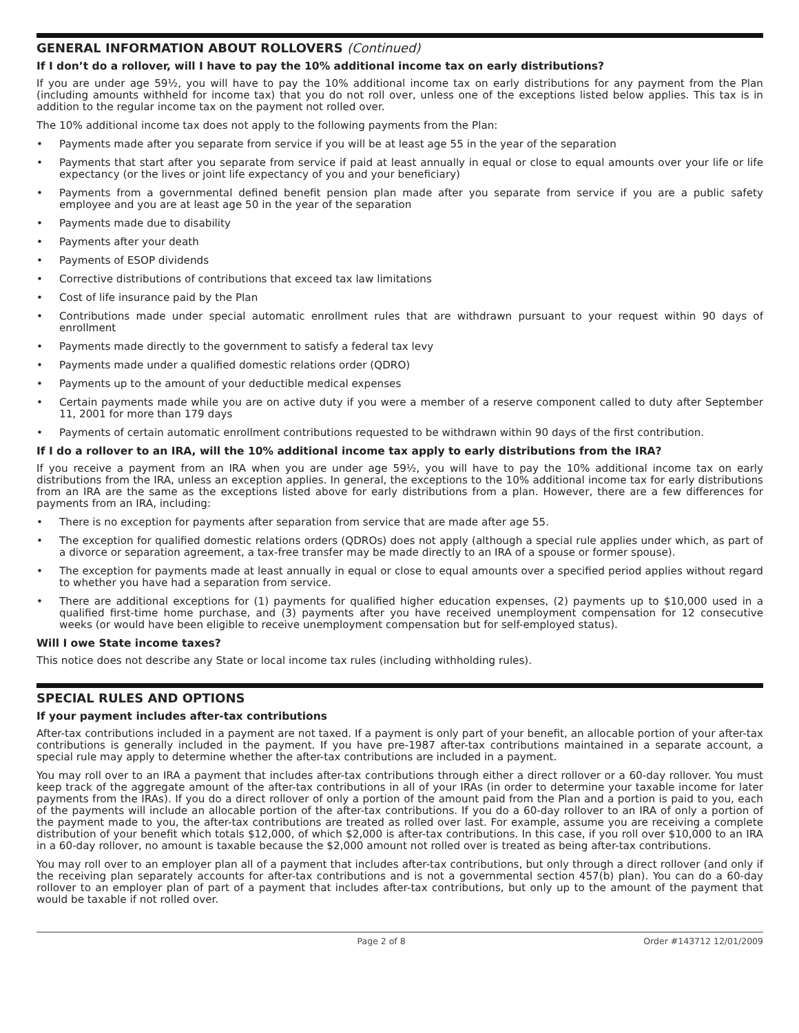GENERAL INFORMATION ABOUT ROLLOVERS (Continued)
If I don’t do a rollover, will I have to pay the 10% additional income tax on early distributions?
If you are under age 59½, you will have to pay the 10% additional income tax on early distributions for any payment from the Plan (including amounts withheld for income tax) that you do not roll over, unless one of the exceptions listed below applies. This tax is in addition to the regular income tax on the payment not rolled over.
The 10% additional income tax does not apply to the following payments from the Plan:
• Payments made after you separate from service if you will be at least age 55 in the year of the separation
• Payments that start after you separate from service if paid at least annually in equal or close to equal amounts over your life or life expectancy (or the lives or joint life expectancy of you and your beneficiary)
• Payments from a governmental defined benefit pension plan made after you separate from service if you are a public safety employee and you are at least age 50 in the year of the separation
• Payments made due to disability
• Payments after your death
• Payments of ESOP dividends
• Corrective distributions of contributions that exceed tax law limitations
• Cost of life insurance paid by the Plan
• Contributions made under special automatic enrollment rules that are withdrawn pursuant to your request within 90 days of enrollment
• Payments made directly to the government to satisfy a federal tax levy
• Payments made under a qualified domestic relations order (QDRO)
• Payments up to the amount of your deductible medical expenses
• Certain payments made while you are on active duty if you were a member of a reserve component called to duty after September 11, 2001 for more than 179 days
• Payments of certain automatic enrollment contributions requested to be withdrawn within 90 days of the first contribution.
If I do a rollover to an IRA, will the 10% additional income tax apply to early distributions from the IRA?
If you receive a payment from an IRA when you are under age 59½, you will have to pay the 10% additional income tax on early distributions from the IRA, unless an exception applies. In general, the exceptions to the 10% additional income tax for early distributions from an IRA are the same as the exceptions listed above for early distributions from a plan. However, there are a few differences for payments from an IRA, including:
• There is no exception for payments after separation from service that are made after age 55.
• The exception for qualified domestic relations orders (QDROs) does not apply (although a special rule applies under which, as part of a divorce or separation agreement, a tax-free transfer may be made directly to an IRA of a spouse or former spouse).
• The exception for payments made at least annually in equal or close to equal amounts over a specified period applies without regard to whether you have had a separation from service.
• There are additional exceptions for (1) payments for qualified higher education expenses, (2) payments up to $10,000 used in a qualified first-time home purchase, and (3) payments after you have received unemployment compensation for 12 consecutive weeks (or would have been eligible to receive unemployment compensation but for self-employed status).
Will I owe State income taxes?
This notice does not describe any State or local income tax rules (including withholding rules).
SPECIAL RULES AND OPTIONS
If your payment includes after-tax contributions
After-tax contributions included in a payment are not taxed. If a payment is only part of your benefit, an allocable portion of your after-tax contributions is generally included in the payment. If you have pre-1987 after-tax contributions maintained in a separate account, a special rule may apply to determine whether the after-tax contributions are included in a payment.
You may roll over to an IRA a payment that includes after-tax contributions through either a direct rollover or a 60-day rollover. You must keep track of the aggregate amount of the after-tax contributions in all of your IRAs (in order to determine your taxable income for later payments from the IRAs). If you do a direct rollover of only a portion of the amount paid from the Plan and a portion is paid to you, each of the payments will include an allocable portion of the after-tax contributions. If you do a 60-day rollover to an IRA of only a portion of the payment made to you, the after-tax contributions are treated as rolled over last. For example, assume you are receiving a complete distribution of your benefit which totals $12,000, of which $2,000 is after-tax contributions. In this case, if you roll over $10,000 to an IRA in a 60-day rollover, no amount is taxable because the $2,000 amount not rolled over is treated as being after-tax contributions.
You may roll over to an employer plan all of a payment that includes after-tax contributions, but only through a direct rollover (and only if the receiving plan separately accounts for after-tax contributions and is not a governmental section 457(b) plan). You can do a 60-day rollover to an employer plan of part of a payment that includes after-tax contributions, but only up to the amount of the payment that would be taxable if not rolled over.
Page 2 of 8 Order #143712 12/01/2009